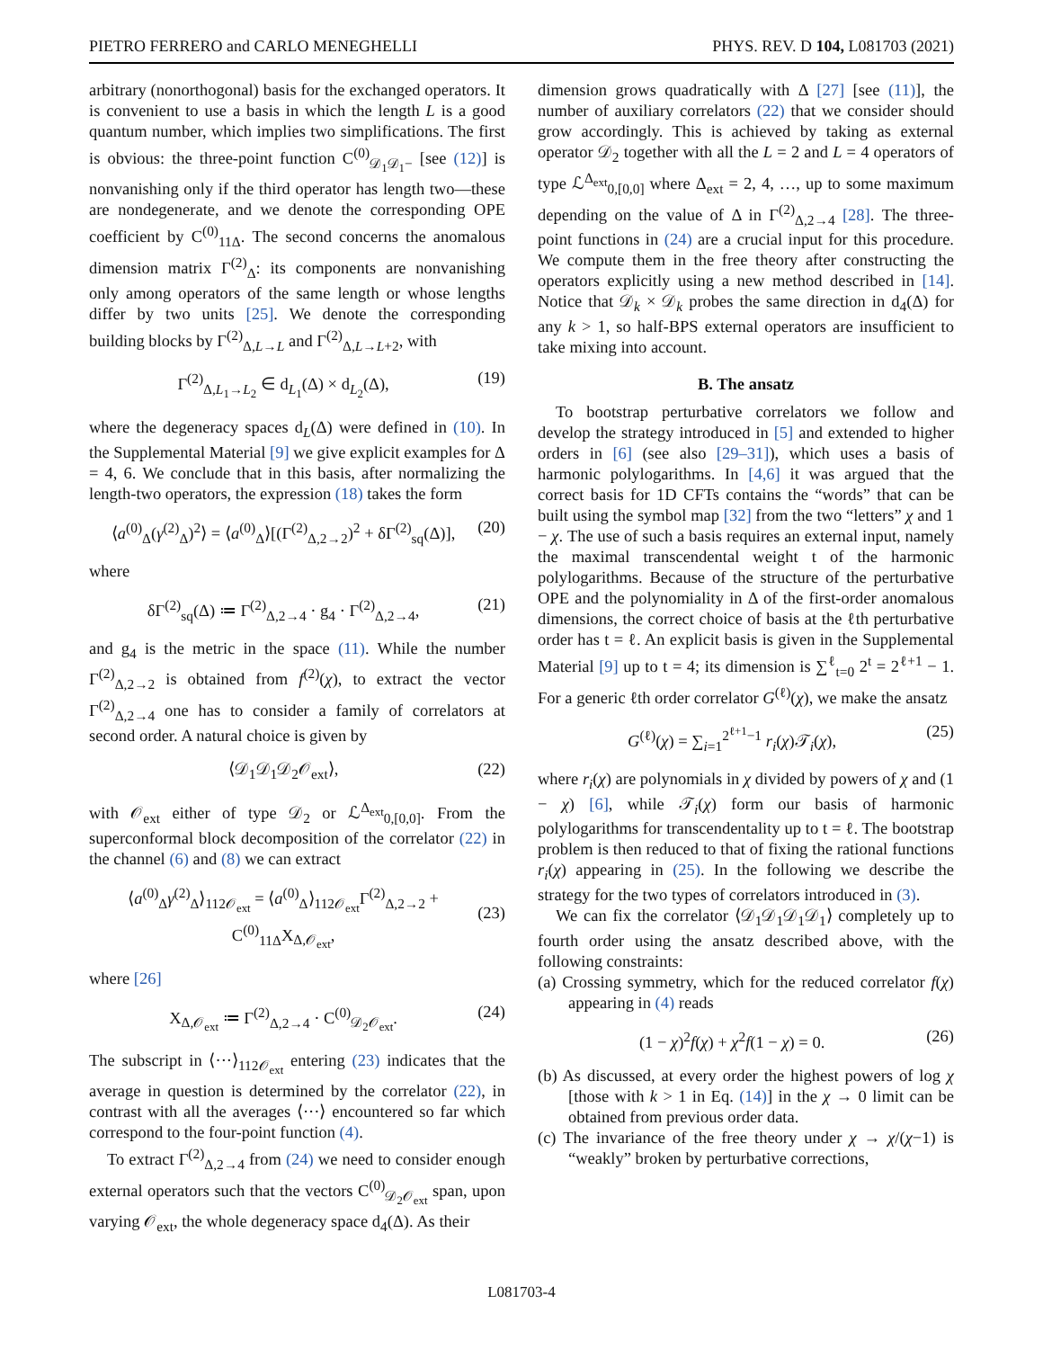PIETRO FERRERO and CARLO MENEGHELLI PHYS. REV. D 104, L081703 (2021)
arbitrary (nonorthogonal) basis for the exchanged operators. It is convenient to use a basis in which the length L is a good quantum number, which implies two simplifications. The first is obvious: the three-point function C<sup>(0)</sup><sub>𝒟<sub>1</sub>𝒟<sub>1</sub>−</sub> [see (12)] is nonvanishing only if the third operator has length two—these are nondegenerate, and we denote the corresponding OPE coefficient by C<sup>(0)</sup><sub>11Δ</sub>. The second concerns the anomalous dimension matrix Γ<sup>(2)</sup><sub>Δ</sub>: its components are nonvanishing only among operators of the same length or whose lengths differ by two units [25]. We denote the corresponding building blocks by Γ<sup>(2)</sup><sub>Δ,L→L</sub> and Γ<sup>(2)</sup><sub>Δ,L→L+2</sub>, with
Γ<sup>(2)</sup><sub>Δ,L<sub>1</sub>→L<sub>2</sub></sub> ∈ d<sub>L<sub>1</sub></sub>(Δ) × d<sub>L<sub>2</sub></sub>(Δ), (19)
where the degeneracy spaces d<sub>L</sub>(Δ) were defined in (10). In the Supplemental Material [9] we give explicit examples for Δ = 4, 6. We conclude that in this basis, after normalizing the length-two operators, the expression (18) takes the form
⟨a<sup>(0)</sup><sub>Δ</sub>(γ<sup>(2)</sup><sub>Δ</sub>)<sup>2</sup>⟩ = ⟨a<sup>(0)</sup><sub>Δ</sub>⟩[(Γ<sup>(2)</sup><sub>Δ,2→2</sub>)<sup>2</sup> + δΓ<sup>(2)</sup><sub>sq</sub>(Δ)], (20)
where
δΓ<sup>(2)</sup><sub>sq</sub>(Δ) ≔ Γ<sup>(2)</sup><sub>Δ,2→4</sub> · g<sub>4</sub> · Γ<sup>(2)</sup><sub>Δ,2→4</sub>, (21)
and g<sub>4</sub> is the metric in the space (11). While the number Γ<sup>(2)</sup><sub>Δ,2→2</sub> is obtained from f<sup>(2)</sup>(χ), to extract the vector Γ<sup>(2)</sup><sub>Δ,2→4</sub> one has to consider a family of correlators at second order. A natural choice is given by
⟨𝒟<sub>1</sub>𝒟<sub>1</sub>𝒟<sub>2</sub>𝒪<sub>ext</sub>⟩, (22)
with 𝒪<sub>ext</sub> either of type 𝒟<sub>2</sub> or ℒ<sup>Δ<sub>ext</sub></sup><sub>0,[0,0]</sub>. From the superconformal block decomposition of the correlator (22) in the channel (6) and (8) we can extract
⟨a<sup>(0)</sup><sub>Δ</sub>γ<sup>(2)</sup><sub>Δ</sub>⟩<sub>112𝒪<sub>ext</sub></sub> = ⟨a<sup>(0)</sup><sub>Δ</sub>⟩<sub>112𝒪<sub>ext</sub></sub>Γ<sup>(2)</sup><sub>Δ,2→2</sub> + C<sup>(0)</sup><sub>11Δ</sub>X<sub>Δ,𝒪<sub>ext</sub></sub>,
(23)
where [26]
X<sub>Δ,𝒪<sub>ext</sub></sub> ≔ Γ<sup>(2)</sup><sub>Δ,2→4</sub> · C<sup>(0)</sup><sub>𝒟<sub>2</sub>𝒪<sub>ext</sub></sub>. (24)
The subscript in ⟨···⟩<sub>112𝒪<sub>ext</sub></sub> entering (23) indicates that the average in question is determined by the correlator (22), in contrast with all the averages ⟨···⟩ encountered so far which correspond to the four-point function (4).
To extract Γ<sup>(2)</sup><sub>Δ,2→4</sub> from (24) we need to consider enough external operators such that the vectors C<sup>(0)</sup><sub>𝒟<sub>2</sub>𝒪<sub>ext</sub></sub> span, upon varying 𝒪<sub>ext</sub>, the whole degeneracy space d<sub>4</sub>(Δ). As their
dimension grows quadratically with Δ [27] [see (11)], the number of auxiliary correlators (22) that we consider should grow accordingly. This is achieved by taking as external operator 𝒟<sub>2</sub> together with all the L = 2 and L = 4 operators of type ℒ<sup>Δ<sub>ext</sub></sup><sub>0,[0,0]</sub> where Δ<sub>ext</sub> = 2, 4, …, up to some maximum depending on the value of Δ in Γ<sup>(2)</sup><sub>Δ,2→4</sub> [28]. The three-point functions in (24) are a crucial input for this procedure. We compute them in the free theory after constructing the operators explicitly using a new method described in [14]. Notice that 𝒟<sub>k</sub> × 𝒟<sub>k</sub> probes the same direction in d<sub>4</sub>(Δ) for any k > 1, so half-BPS external operators are insufficient to take mixing into account.
B. The ansatz
To bootstrap perturbative correlators we follow and develop the strategy introduced in [5] and extended to higher orders in [6] (see also [29–31]), which uses a basis of harmonic polylogarithms. In [4,6] it was argued that the correct basis for 1D CFTs contains the “words” that can be built using the symbol map [32] from the two “letters” χ and 1 − χ. The use of such a basis requires an external input, namely the maximal transcendental weight t of the harmonic polylogarithms. Because of the structure of the perturbative OPE and the polynomiality in Δ of the first-order anomalous dimensions, the correct choice of basis at the ℓth perturbative order has t = ℓ. An explicit basis is given in the Supplemental Material [9] up to t = 4; its dimension is ∑<sup>ℓ</sup><sub>t=0</sub> 2<sup>t</sup> = 2<sup>ℓ+1</sup> − 1. For a generic ℓth order correlator G<sup>(ℓ)</sup>(χ), we make the ansatz
G<sup>(ℓ)</sup>(χ) = ∑<sub>i=1</sub><sup>2<sup>ℓ+1</sup>−1</sup> r<sub>i</sub>(χ)𝒯<sub>i</sub>(χ), (25)
where r<sub>i</sub>(χ) are polynomials in χ divided by powers of χ and (1 − χ) [6], while 𝒯<sub>i</sub>(χ) form our basis of harmonic polylogarithms for transcendentality up to t = ℓ. The bootstrap problem is then reduced to that of fixing the rational functions r<sub>i</sub>(χ) appearing in (25). In the following we describe the strategy for the two types of correlators introduced in (3).
We can fix the correlator ⟨𝒟<sub>1</sub>𝒟<sub>1</sub>𝒟<sub>1</sub>𝒟<sub>1</sub>⟩ completely up to fourth order using the ansatz described above, with the following constraints:
(a) Crossing symmetry, which for the reduced correlator f(χ) appearing in (4) reads
(1 − χ)<sup>2</sup>f(χ) + χ<sup>2</sup>f(1 − χ) = 0. (26)
(b) As discussed, at every order the highest powers of log χ [those with k > 1 in Eq. (14)] in the χ → 0 limit can be obtained from previous order data.
(c) The invariance of the free theory under χ → χ/(χ−1) is “weakly” broken by perturbative corrections,
L081703-4